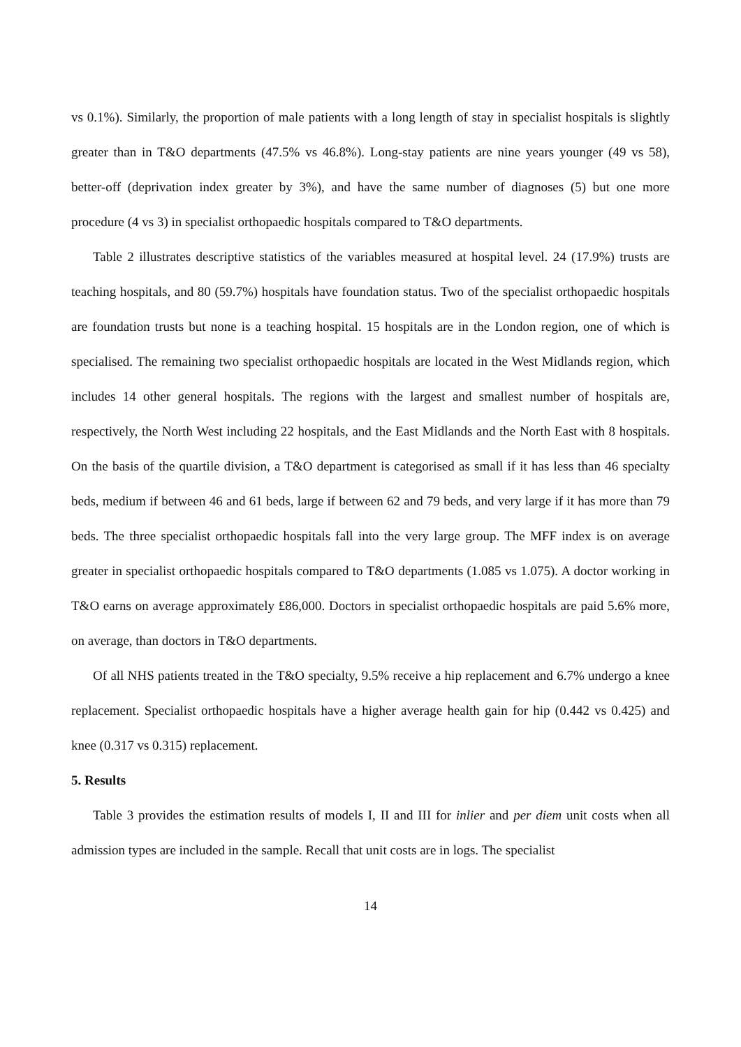vs 0.1%). Similarly, the proportion of male patients with a long length of stay in specialist hospitals is slightly greater than in T&O departments (47.5% vs 46.8%). Long-stay patients are nine years younger (49 vs 58), better-off (deprivation index greater by 3%), and have the same number of diagnoses (5) but one more procedure (4 vs 3) in specialist orthopaedic hospitals compared to T&O departments.
Table 2 illustrates descriptive statistics of the variables measured at hospital level. 24 (17.9%) trusts are teaching hospitals, and 80 (59.7%) hospitals have foundation status. Two of the specialist orthopaedic hospitals are foundation trusts but none is a teaching hospital. 15 hospitals are in the London region, one of which is specialised. The remaining two specialist orthopaedic hospitals are located in the West Midlands region, which includes 14 other general hospitals. The regions with the largest and smallest number of hospitals are, respectively, the North West including 22 hospitals, and the East Midlands and the North East with 8 hospitals. On the basis of the quartile division, a T&O department is categorised as small if it has less than 46 specialty beds, medium if between 46 and 61 beds, large if between 62 and 79 beds, and very large if it has more than 79 beds. The three specialist orthopaedic hospitals fall into the very large group. The MFF index is on average greater in specialist orthopaedic hospitals compared to T&O departments (1.085 vs 1.075). A doctor working in T&O earns on average approximately £86,000. Doctors in specialist orthopaedic hospitals are paid 5.6% more, on average, than doctors in T&O departments.
Of all NHS patients treated in the T&O specialty, 9.5% receive a hip replacement and 6.7% undergo a knee replacement. Specialist orthopaedic hospitals have a higher average health gain for hip (0.442 vs 0.425) and knee (0.317 vs 0.315) replacement.
5. Results
Table 3 provides the estimation results of models I, II and III for inlier and per diem unit costs when all admission types are included in the sample. Recall that unit costs are in logs. The specialist
14